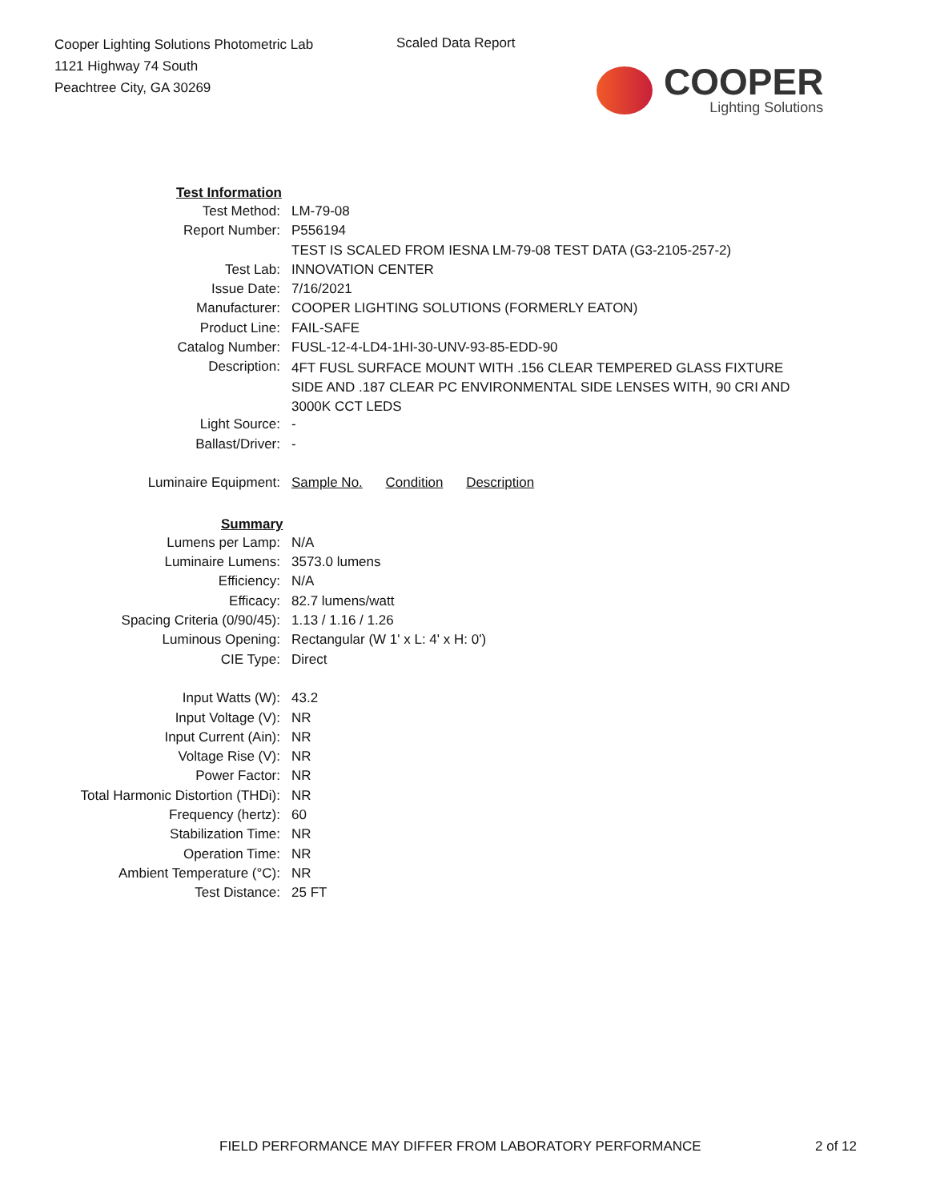Cooper Lighting Solutions Photometric Lab
1121 Highway 74 South
Peachtree City, GA 30269
Scaled Data Report
COOPER
Lighting Solutions
| Test Information | |
| --- | --- |
| Test Method: | LM-79-08 |
| Report Number: | P556194 |
| | TEST IS SCALED FROM IESNA LM-79-08 TEST DATA (G3-2105-257-2) |
| Test Lab: | INNOVATION CENTER |
| Issue Date: | 7/16/2021 |
| Manufacturer: | COOPER LIGHTING SOLUTIONS (FORMERLY EATON) |
| Product Line: | FAIL-SAFE |
| Catalog Number: | FUSL-12-4-LD4-1HI-30-UNV-93-85-EDD-90 |
| Description: | 4FT FUSL SURFACE MOUNT WITH .156 CLEAR TEMPERED GLASS FIXTURE SIDE AND .187 CLEAR PC ENVIRONMENTAL SIDE LENSES WITH, 90 CRI AND 3000K CCT LEDS |
| Light Source: | - |
| Ballast/Driver: | - |
| Luminaire Equipment: | Sample No. Condition Description |
| Summary | |
| Lumens per Lamp: | N/A |
| Luminaire Lumens: | 3573.0 lumens |
| Efficiency: | N/A |
| Efficacy: | 82.7 lumens/watt |
| Spacing Criteria (0/90/45): | 1.13 / 1.16 / 1.26 |
| Luminous Opening: | Rectangular (W 1' x L: 4' x H: 0') |
| CIE Type: | Direct |
| Input Watts (W): | 43.2 |
| Input Voltage (V): | NR |
| Input Current (Ain): | NR |
| Voltage Rise (V): | NR |
| Power Factor: | NR |
| Total Harmonic Distortion (THDi): | NR |
| Frequency (hertz): | 60 |
| Stabilization Time: | NR |
| Operation Time: | NR |
| Ambient Temperature (°C): | NR |
| Test Distance: | 25 FT |
FIELD PERFORMANCE MAY DIFFER FROM LABORATORY PERFORMANCE
2 of 12